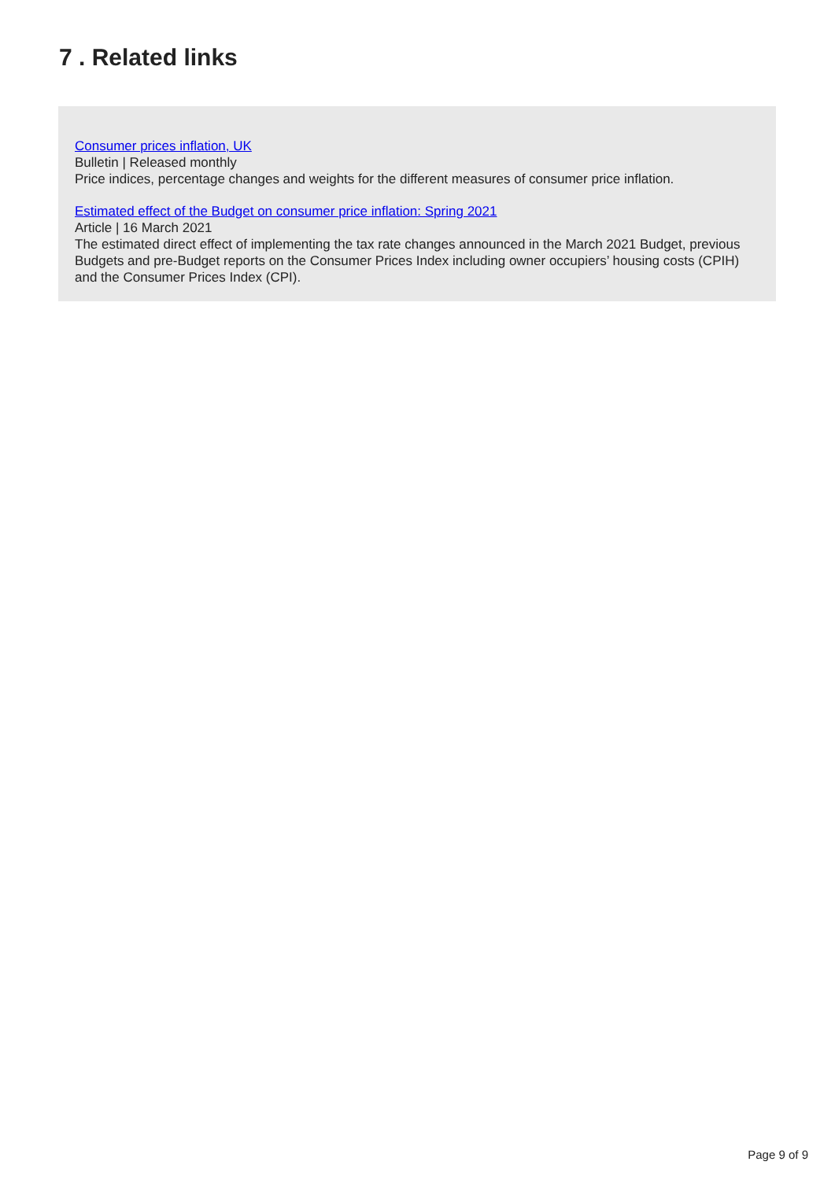7 . Related links
Consumer prices inflation, UK
Bulletin | Released monthly
Price indices, percentage changes and weights for the different measures of consumer price inflation.
Estimated effect of the Budget on consumer price inflation: Spring 2021
Article | 16 March 2021
The estimated direct effect of implementing the tax rate changes announced in the March 2021 Budget, previous Budgets and pre-Budget reports on the Consumer Prices Index including owner occupiers’ housing costs (CPIH) and the Consumer Prices Index (CPI).
Page 9 of 9